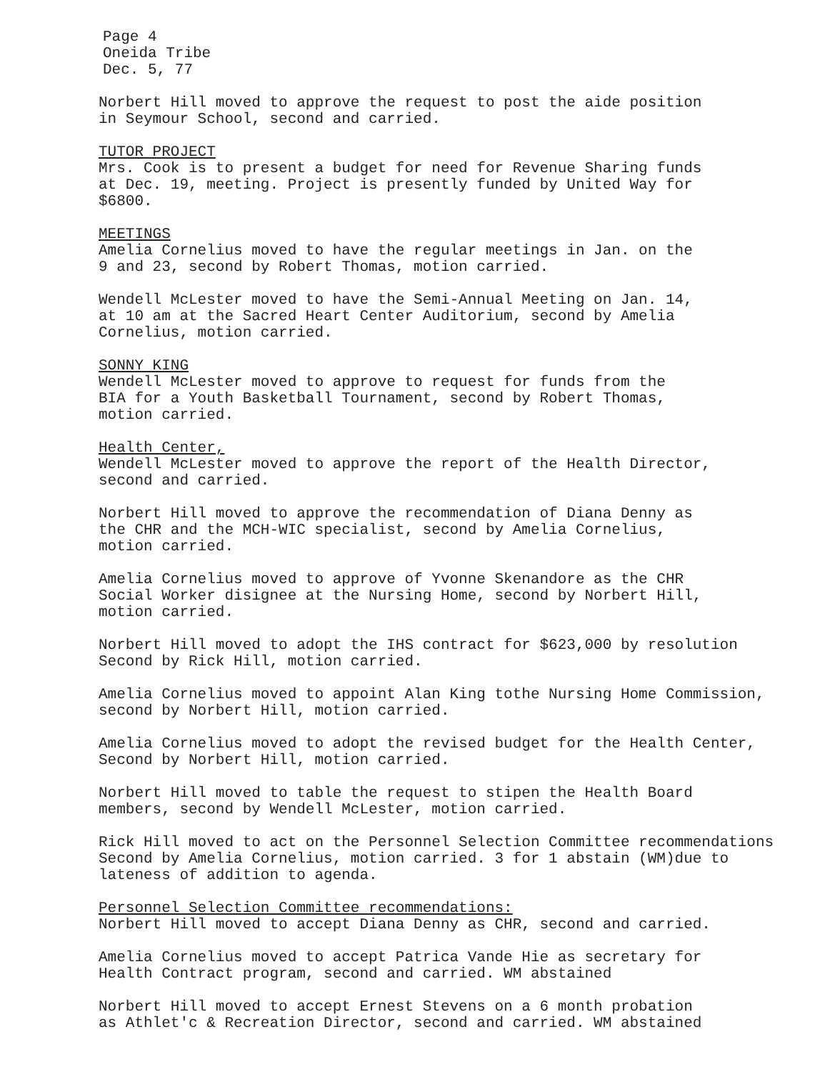Page 4
Oneida Tribe
Dec. 5, 77
Norbert Hill moved to approve the request to post the aide position
in Seymour School, second and carried.
TUTOR PROJECT
Mrs. Cook is to present a budget for need for Revenue Sharing funds
at Dec. 19, meeting. Project is presently funded by United Way for
$6800.
MEETINGS
Amelia Cornelius moved to have the regular meetings in Jan. on the
9 and 23, second by Robert Thomas, motion carried.
Wendell McLester moved to have the Semi-Annual Meeting on Jan. 14,
at 10 am at the Sacred Heart Center Auditorium, second by Amelia
Cornelius, motion carried.
SONNY KING
Wendell McLester moved to approve to request for funds from the
BIA for a Youth Basketball Tournament, second by Robert Thomas,
motion carried.
Health Center,
Wendell McLester moved to approve the report of the Health Director,
second and carried.
Norbert Hill moved to approve the recommendation of Diana Denny as
the CHR and the MCH-WIC specialist, second by Amelia Cornelius,
motion carried.
Amelia Cornelius moved to approve of Yvonne Skenandore as the CHR
Social Worker disignee at the Nursing Home, second by Norbert Hill,
motion carried.
Norbert Hill moved to adopt the IHS contract for $623,000 by resolution
Second by Rick Hill, motion carried.
Amelia Cornelius moved to appoint Alan King tothe Nursing Home Commission,
second by Norbert Hill, motion carried.
Amelia Cornelius moved to adopt the revised budget for the Health Center,
Second by Norbert Hill, motion carried.
Norbert Hill moved to table the request to stipen the Health Board
members, second by Wendell McLester, motion carried.
Rick Hill moved to act on the Personnel Selection Committee recommendations
Second by Amelia Cornelius, motion carried. 3 for 1 abstain (WM)due to
lateness of addition to agenda.
Personnel Selection Committee recommendations:
Norbert Hill moved to accept Diana Denny as CHR, second and carried.
Amelia Cornelius moved to accept Patrica Vande Hie as secretary for
Health Contract program, second and carried. WM abstained
Norbert Hill moved to accept Ernest Stevens on a 6 month probation
as Athlet'c & Recreation Director, second and carried. WM abstained